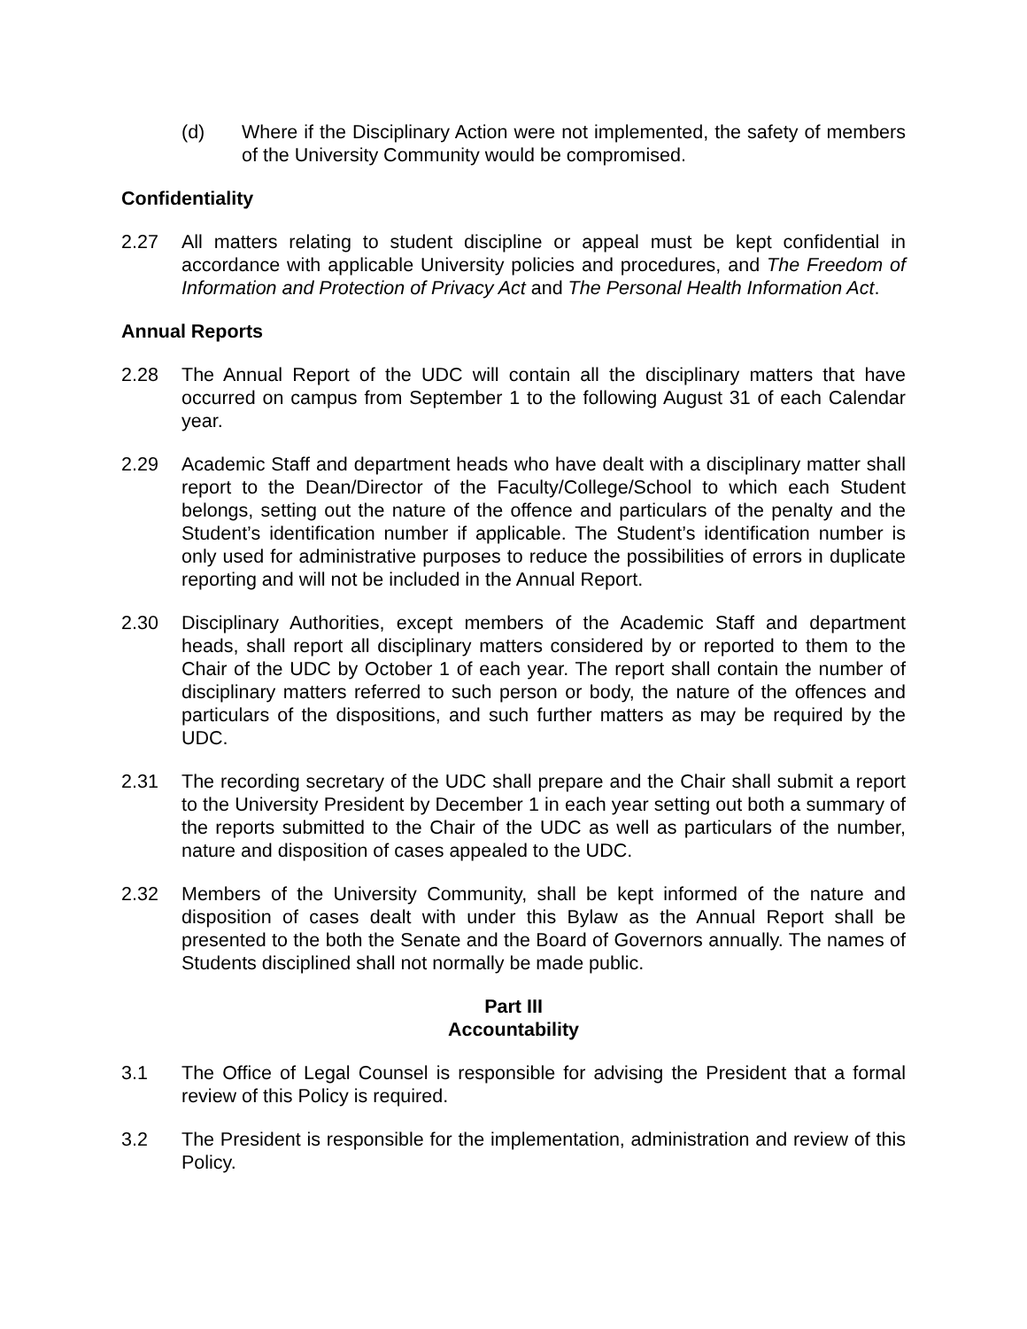(d) Where if the Disciplinary Action were not implemented, the safety of members of the University Community would be compromised.
Confidentiality
2.27 All matters relating to student discipline or appeal must be kept confidential in accordance with applicable University policies and procedures, and The Freedom of Information and Protection of Privacy Act and The Personal Health Information Act.
Annual Reports
2.28 The Annual Report of the UDC will contain all the disciplinary matters that have occurred on campus from September 1 to the following August 31 of each Calendar year.
2.29 Academic Staff and department heads who have dealt with a disciplinary matter shall report to the Dean/Director of the Faculty/College/School to which each Student belongs, setting out the nature of the offence and particulars of the penalty and the Student’s identification number if applicable. The Student’s identification number is only used for administrative purposes to reduce the possibilities of errors in duplicate reporting and will not be included in the Annual Report.
2.30 Disciplinary Authorities, except members of the Academic Staff and department heads, shall report all disciplinary matters considered by or reported to them to the Chair of the UDC by October 1 of each year. The report shall contain the number of disciplinary matters referred to such person or body, the nature of the offences and particulars of the dispositions, and such further matters as may be required by the UDC.
2.31 The recording secretary of the UDC shall prepare and the Chair shall submit a report to the University President by December 1 in each year setting out both a summary of the reports submitted to the Chair of the UDC as well as particulars of the number, nature and disposition of cases appealed to the UDC.
2.32 Members of the University Community, shall be kept informed of the nature and disposition of cases dealt with under this Bylaw as the Annual Report shall be presented to the both the Senate and the Board of Governors annually. The names of Students disciplined shall not normally be made public.
Part III
Accountability
3.1 The Office of Legal Counsel is responsible for advising the President that a formal review of this Policy is required.
3.2 The President is responsible for the implementation, administration and review of this Policy.